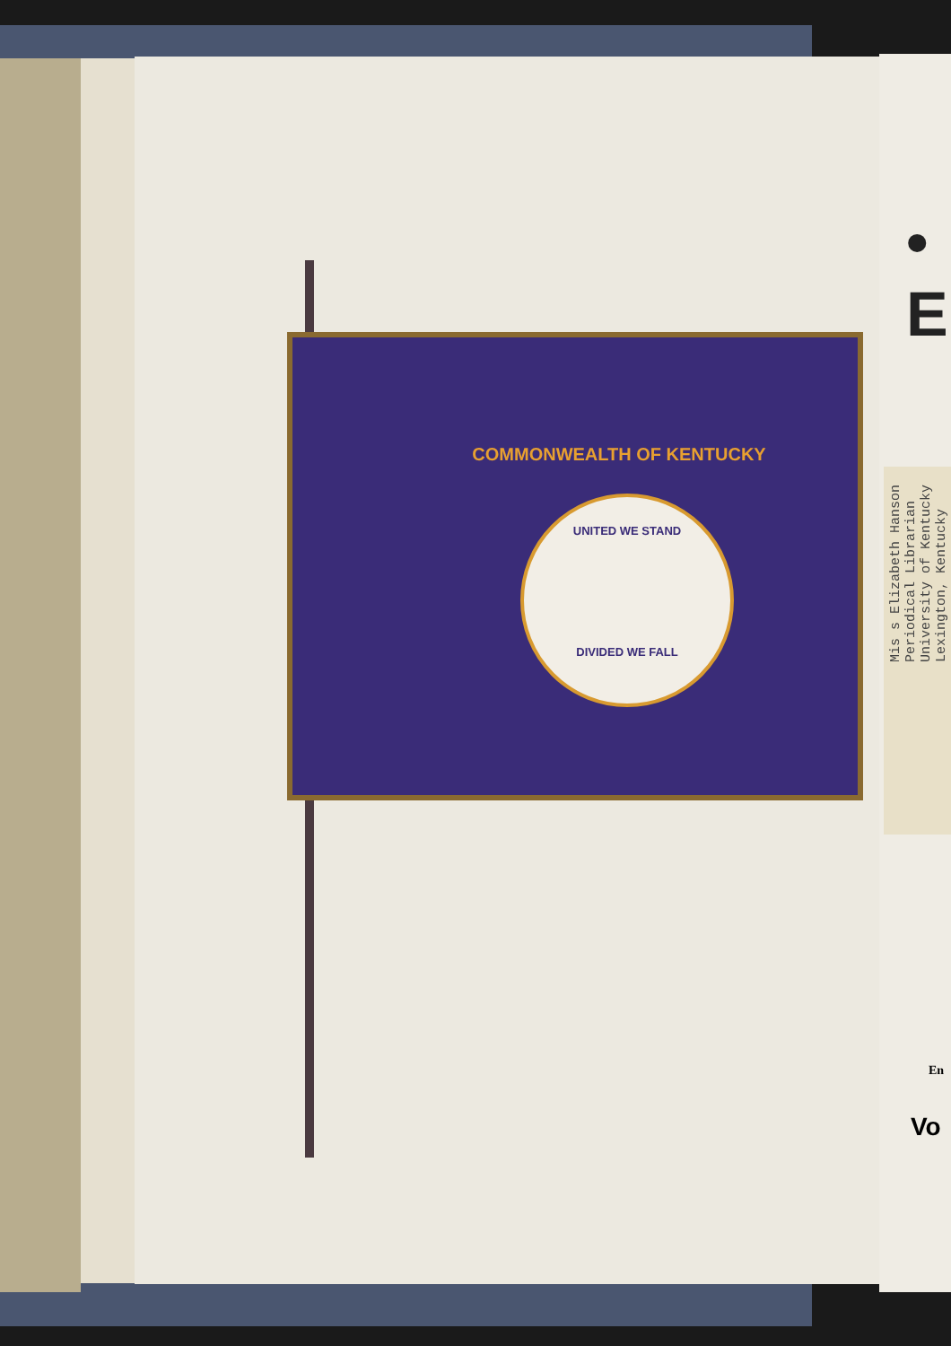COMMONWEALTH OF KENTUCKY
UNITED WE STAND
DIVIDED WE FALL
• E
Mis s Elizabeth Hanson
Periodical Librarian
University of Kentucky
Lexington, Kentucky
En
Vo